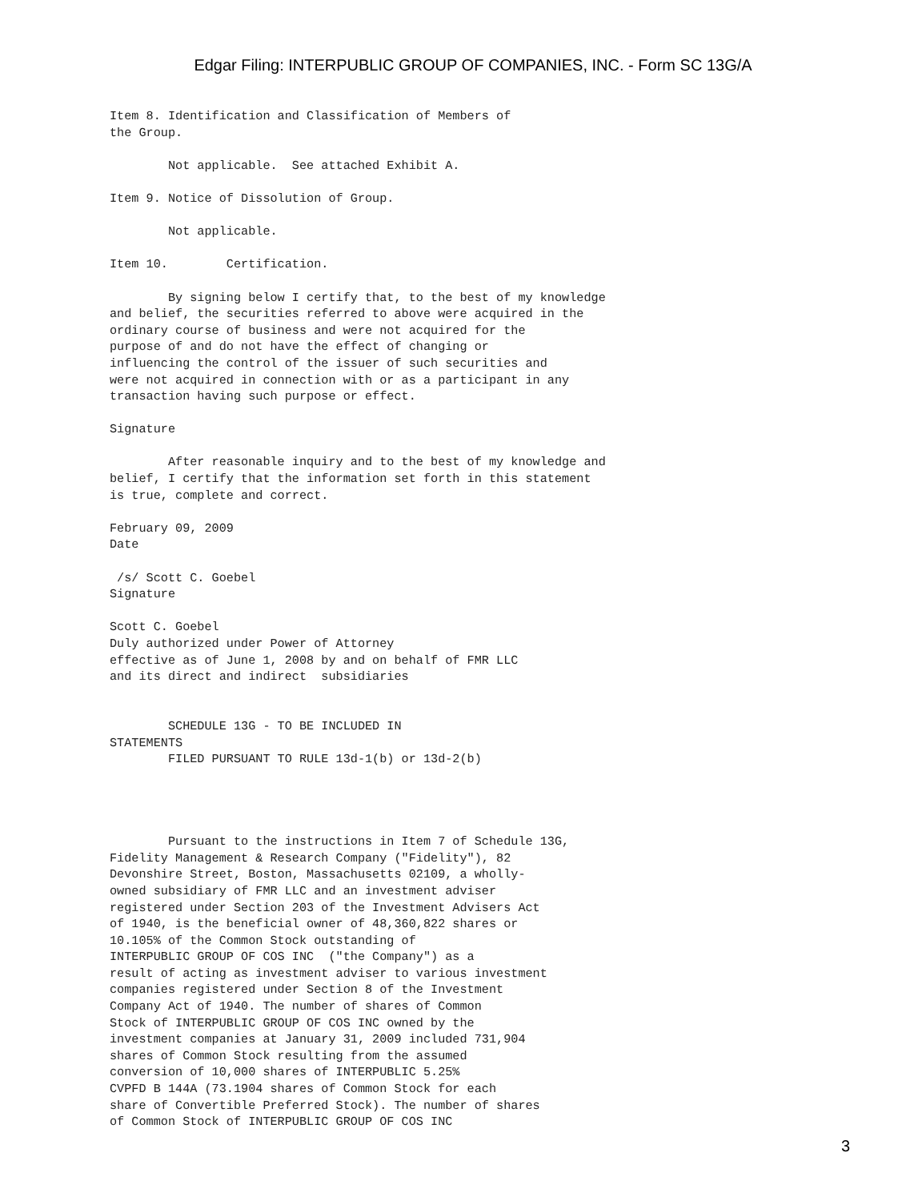Edgar Filing: INTERPUBLIC GROUP OF COMPANIES, INC. - Form SC 13G/A
Item 8. Identification and Classification of Members of
the Group.

        Not applicable.  See attached Exhibit A.

Item 9. Notice of Dissolution of Group.

        Not applicable.

Item 10.        Certification.

        By signing below I certify that, to the best of my knowledge
and belief, the securities referred to above were acquired in the
ordinary course of business and were not acquired for the
purpose of and do not have the effect of changing or
influencing the control of the issuer of such securities and
were not acquired in connection with or as a participant in any
transaction having such purpose or effect.

Signature

        After reasonable inquiry and to the best of my knowledge and
belief, I certify that the information set forth in this statement
is true, complete and correct.

February 09, 2009
Date

 /s/ Scott C. Goebel
Signature

Scott C. Goebel
Duly authorized under Power of Attorney
effective as of June 1, 2008 by and on behalf of FMR LLC
and its direct and indirect  subsidiaries


        SCHEDULE 13G - TO BE INCLUDED IN
STATEMENTS
        FILED PURSUANT TO RULE 13d-1(b) or 13d-2(b)




        Pursuant to the instructions in Item 7 of Schedule 13G,
Fidelity Management & Research Company ("Fidelity"), 82
Devonshire Street, Boston, Massachusetts 02109, a wholly-
owned subsidiary of FMR LLC and an investment adviser
registered under Section 203 of the Investment Advisers Act
of 1940, is the beneficial owner of 48,360,822 shares or
10.105% of the Common Stock outstanding of
INTERPUBLIC GROUP OF COS INC  ("the Company") as a
result of acting as investment adviser to various investment
companies registered under Section 8 of the Investment
Company Act of 1940. The number of shares of Common
Stock of INTERPUBLIC GROUP OF COS INC owned by the
investment companies at January 31, 2009 included 731,904
shares of Common Stock resulting from the assumed
conversion of 10,000 shares of INTERPUBLIC 5.25%
CVPFD B 144A (73.1904 shares of Common Stock for each
share of Convertible Preferred Stock). The number of shares
of Common Stock of INTERPUBLIC GROUP OF COS INC
3